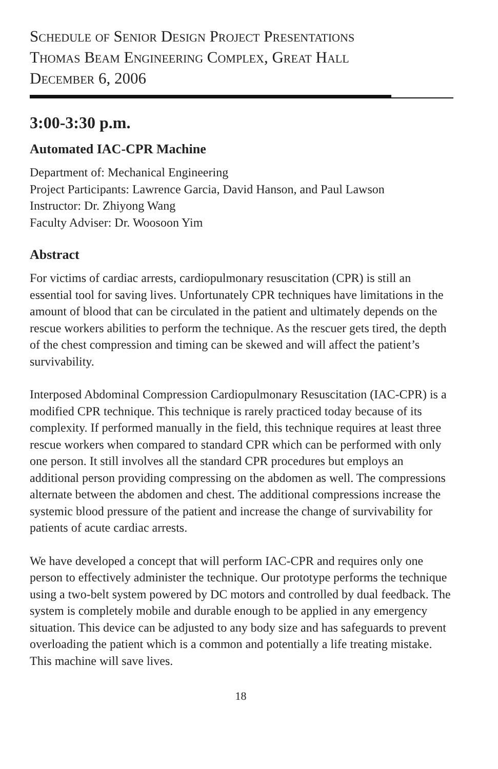Schedule of Senior Design Project Presentations
Thomas Beam Engineering Complex, Great Hall
December 6, 2006
3:00-3:30 p.m.
Automated IAC-CPR Machine
Department of: Mechanical Engineering
Project Participants: Lawrence Garcia, David Hanson, and Paul Lawson
Instructor: Dr. Zhiyong Wang
Faculty Adviser: Dr. Woosoon Yim
Abstract
For victims of cardiac arrests, cardiopulmonary resuscitation (CPR) is still an essential tool for saving lives. Unfortunately CPR techniques have limitations in the amount of blood that can be circulated in the patient and ultimately depends on the rescue workers abilities to perform the technique. As the rescuer gets tired, the depth of the chest compression and timing can be skewed and will affect the patient’s survivability.
Interposed Abdominal Compression Cardiopulmonary Resuscitation (IAC-CPR) is a modified CPR technique. This technique is rarely practiced today because of its complexity. If performed manually in the field, this technique requires at least three rescue workers when compared to standard CPR which can be performed with only one person. It still involves all the standard CPR procedures but employs an additional person providing compressing on the abdomen as well. The compressions alternate between the abdomen and chest. The additional compressions increase the systemic blood pressure of the patient and increase the change of survivability for patients of acute cardiac arrests.
We have developed a concept that will perform IAC-CPR and requires only one person to effectively administer the technique. Our prototype performs the technique using a two-belt system powered by DC motors and controlled by dual feedback. The system is completely mobile and durable enough to be applied in any emergency situation. This device can be adjusted to any body size and has safeguards to prevent overloading the patient which is a common and potentially a life treating mistake. This machine will save lives.
18